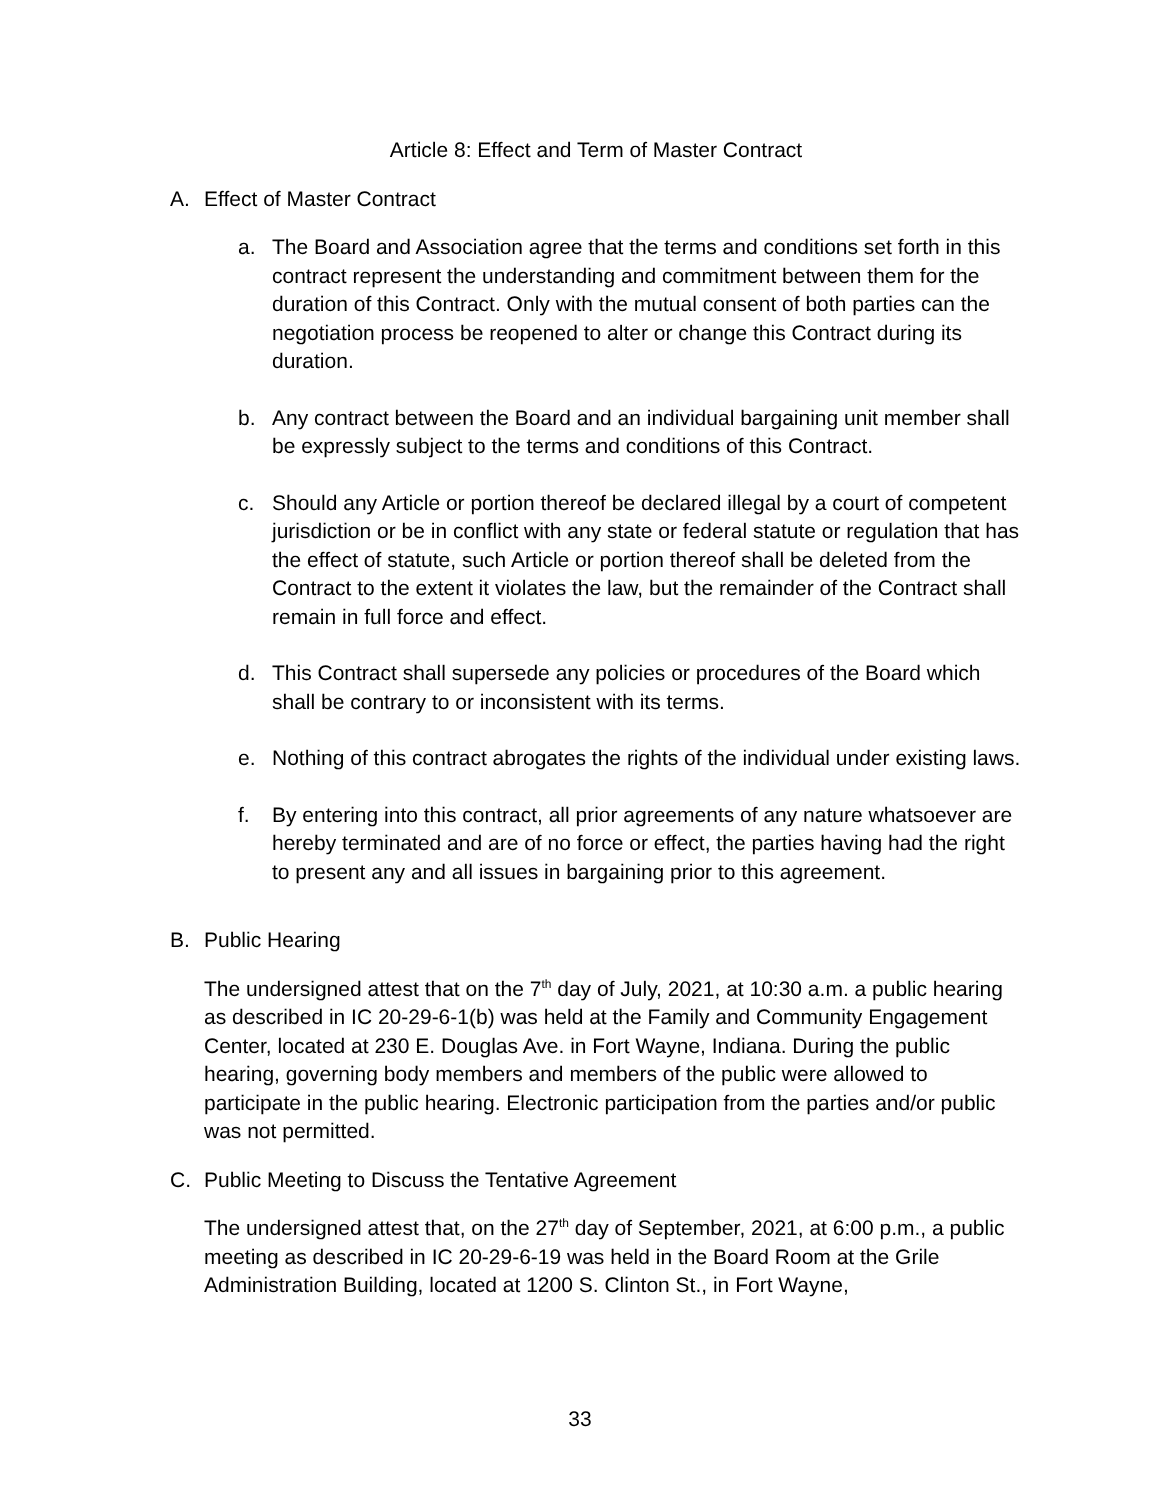Article 8: Effect and Term of Master Contract
A. Effect of Master Contract
a. The Board and Association agree that the terms and conditions set forth in this contract represent the understanding and commitment between them for the duration of this Contract. Only with the mutual consent of both parties can the negotiation process be reopened to alter or change this Contract during its duration.
b. Any contract between the Board and an individual bargaining unit member shall be expressly subject to the terms and conditions of this Contract.
c. Should any Article or portion thereof be declared illegal by a court of competent jurisdiction or be in conflict with any state or federal statute or regulation that has the effect of statute, such Article or portion thereof shall be deleted from the Contract to the extent it violates the law, but the remainder of the Contract shall remain in full force and effect.
d. This Contract shall supersede any policies or procedures of the Board which shall be contrary to or inconsistent with its terms.
e. Nothing of this contract abrogates the rights of the individual under existing laws.
f. By entering into this contract, all prior agreements of any nature whatsoever are hereby terminated and are of no force or effect, the parties having had the right to present any and all issues in bargaining prior to this agreement.
B. Public Hearing
The undersigned attest that on the 7<sup>th</sup> day of July, 2021, at 10:30 a.m. a public hearing as described in IC 20-29-6-1(b) was held at the Family and Community Engagement Center, located at 230 E. Douglas Ave. in Fort Wayne, Indiana. During the public hearing, governing body members and members of the public were allowed to participate in the public hearing. Electronic participation from the parties and/or public was not permitted.
C. Public Meeting to Discuss the Tentative Agreement
The undersigned attest that, on the 27<sup>th</sup> day of September, 2021, at 6:00 p.m., a public meeting as described in IC 20-29-6-19 was held in the Board Room at the Grile Administration Building, located at 1200 S. Clinton St., in Fort Wayne,
33